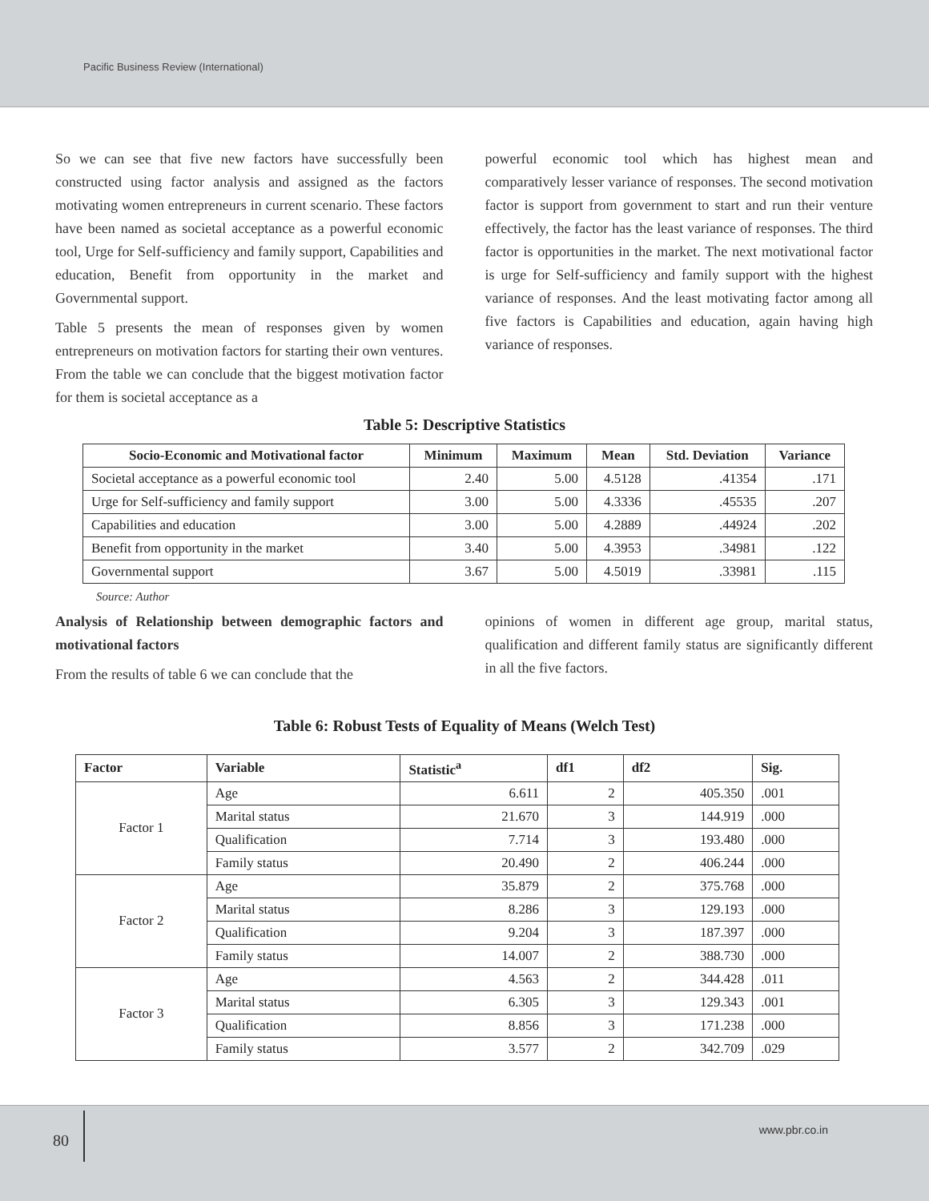Pacific Business Review (International)
So we can see that five new factors have successfully been constructed using factor analysis and assigned as the factors motivating women entrepreneurs in current scenario. These factors have been named as societal acceptance as a powerful economic tool, Urge for Self-sufficiency and family support, Capabilities and education, Benefit from opportunity in the market and Governmental support.
Table 5 presents the mean of responses given by women entrepreneurs on motivation factors for starting their own ventures. From the table we can conclude that the biggest motivation factor for them is societal acceptance as a
powerful economic tool which has highest mean and comparatively lesser variance of responses. The second motivation factor is support from government to start and run their venture effectively, the factor has the least variance of responses. The third factor is opportunities in the market. The next motivational factor is urge for Self-sufficiency and family support with the highest variance of responses. And the least motivating factor among all five factors is Capabilities and education, again having high variance of responses.
Table 5: Descriptive Statistics
| Socio-Economic and Motivational factor | Minimum | Maximum | Mean | Std. Deviation | Variance |
| --- | --- | --- | --- | --- | --- |
| Societal acceptance as a powerful economic tool | 2.40 | 5.00 | 4.5128 | .41354 | .171 |
| Urge for Self-sufficiency and family support | 3.00 | 5.00 | 4.3336 | .45535 | .207 |
| Capabilities and education | 3.00 | 5.00 | 4.2889 | .44924 | .202 |
| Benefit from opportunity in the market | 3.40 | 5.00 | 4.3953 | .34981 | .122 |
| Governmental support | 3.67 | 5.00 | 4.5019 | .33981 | .115 |
Source: Author
Analysis of Relationship between demographic factors and motivational factors
From the results of table 6 we can conclude that the
opinions of women in different age group, marital status, qualification and different family status are significantly different in all the five factors.
Table 6: Robust Tests of Equality of Means (Welch Test)
| Factor | Variable | Statistic<sup>a</sup> | df1 | df2 | Sig. |
| --- | --- | --- | --- | --- | --- |
| Factor 1 | Age | 6.611 | 2 | 405.350 | .001 |
| | Marital status | 21.670 | 3 | 144.919 | .000 |
| | Qualification | 7.714 | 3 | 193.480 | .000 |
| | Family status | 20.490 | 2 | 406.244 | .000 |
| Factor 2 | Age | 35.879 | 2 | 375.768 | .000 |
| | Marital status | 8.286 | 3 | 129.193 | .000 |
| | Qualification | 9.204 | 3 | 187.397 | .000 |
| | Family status | 14.007 | 2 | 388.730 | .000 |
| Factor 3 | Age | 4.563 | 2 | 344.428 | .011 |
| | Marital status | 6.305 | 3 | 129.343 | .001 |
| | Qualification | 8.856 | 3 | 171.238 | .000 |
| | Family status | 3.577 | 2 | 342.709 | .029 |
80
www.pbr.co.in